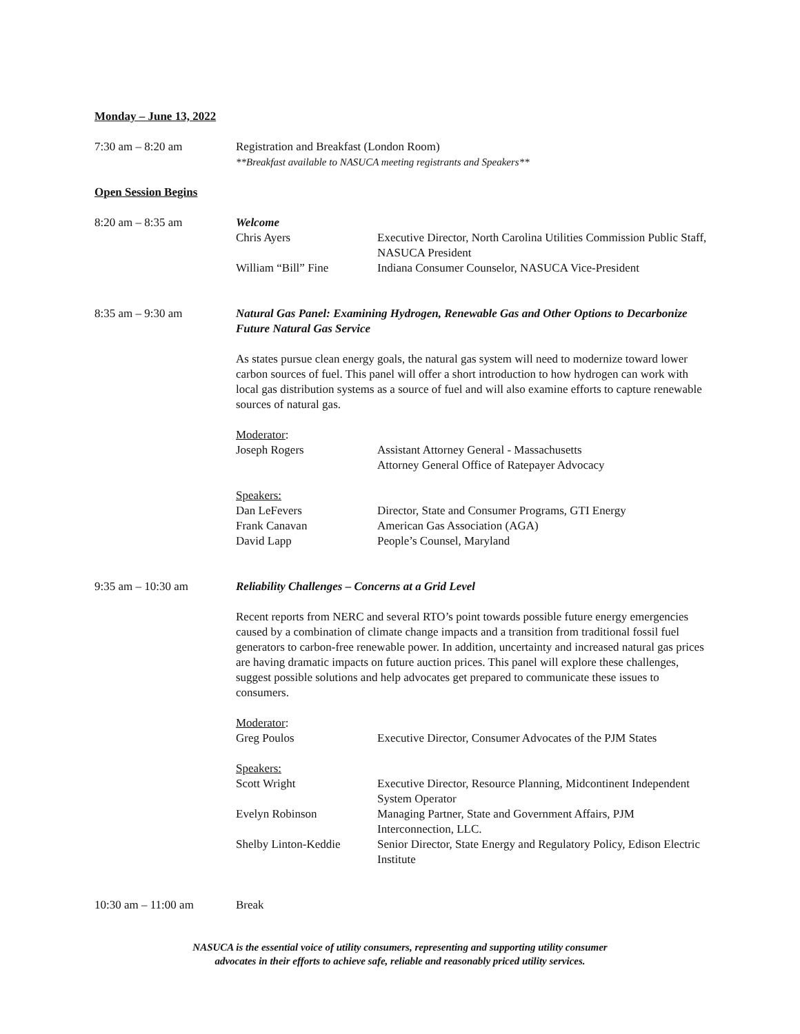Monday – June 13, 2022
7:30 am – 8:20 am Registration and Breakfast (London Room)
**Breakfast available to NASUCA meeting registrants and Speakers**
Open Session Begins
8:20 am – 8:35 am Welcome
Chris Ayers Executive Director, North Carolina Utilities Commission Public Staff, NASUCA President
William “Bill” Fine Indiana Consumer Counselor, NASUCA Vice-President
8:35 am – 9:30 am Natural Gas Panel: Examining Hydrogen, Renewable Gas and Other Options to Decarbonize Future Natural Gas Service
As states pursue clean energy goals, the natural gas system will need to modernize toward lower carbon sources of fuel. This panel will offer a short introduction to how hydrogen can work with local gas distribution systems as a source of fuel and will also examine efforts to capture renewable sources of natural gas.
Moderator:
Joseph Rogers Assistant Attorney General - Massachusetts
Attorney General Office of Ratepayer Advocacy
Speakers:
Dan LeFevers Director, State and Consumer Programs, GTI Energy
Frank Canavan American Gas Association (AGA)
David Lapp People’s Counsel, Maryland
9:35 am – 10:30 am Reliability Challenges – Concerns at a Grid Level
Recent reports from NERC and several RTO’s point towards possible future energy emergencies caused by a combination of climate change impacts and a transition from traditional fossil fuel generators to carbon-free renewable power. In addition, uncertainty and increased natural gas prices are having dramatic impacts on future auction prices. This panel will explore these challenges, suggest possible solutions and help advocates get prepared to communicate these issues to consumers.
Moderator:
Greg Poulos Executive Director, Consumer Advocates of the PJM States
Speakers:
Scott Wright Executive Director, Resource Planning, Midcontinent Independent System Operator
Evelyn Robinson Managing Partner, State and Government Affairs, PJM Interconnection, LLC.
Shelby Linton-Keddie Senior Director, State Energy and Regulatory Policy, Edison Electric Institute
10:30 am – 11:00 am Break
NASUCA is the essential voice of utility consumers, representing and supporting utility consumer
advocates in their efforts to achieve safe, reliable and reasonably priced utility services.